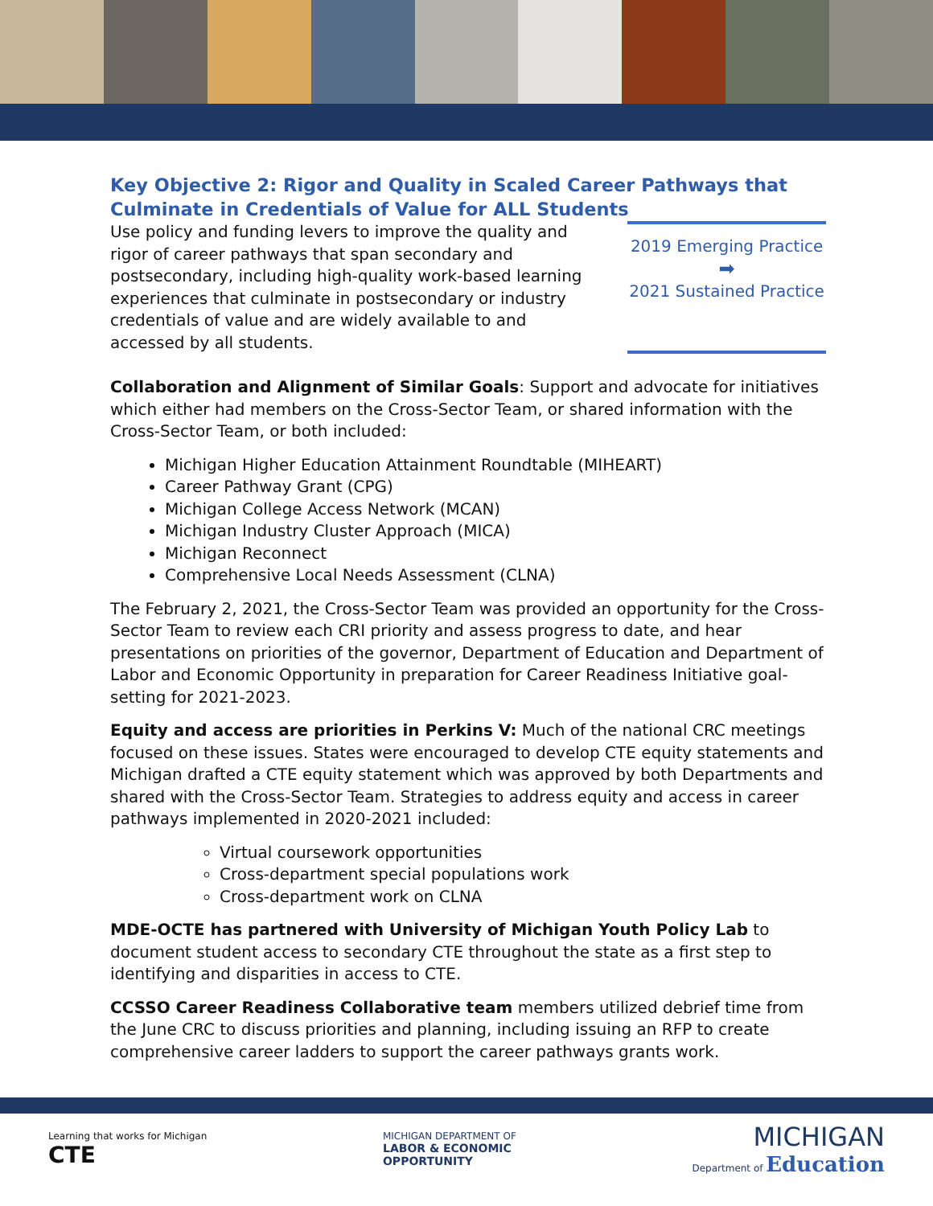Key Objective 2: Rigor and Quality in Scaled Career Pathways that Culminate in Credentials of Value for ALL Students
Use policy and funding levers to improve the quality and rigor of career pathways that span secondary and postsecondary, including high-quality work-based learning experiences that culminate in postsecondary or industry credentials of value and are widely available to and accessed by all students.
2019 Emerging Practice
➡
2021 Sustained Practice
Collaboration and Alignment of Similar Goals: Support and advocate for initiatives which either had members on the Cross-Sector Team, or shared information with the Cross-Sector Team, or both included:
Michigan Higher Education Attainment Roundtable (MIHEART)
Career Pathway Grant (CPG)
Michigan College Access Network (MCAN)
Michigan Industry Cluster Approach (MICA)
Michigan Reconnect
Comprehensive Local Needs Assessment (CLNA)
The February 2, 2021, the Cross-Sector Team was provided an opportunity for the Cross-Sector Team to review each CRI priority and assess progress to date, and hear presentations on priorities of the governor, Department of Education and Department of Labor and Economic Opportunity in preparation for Career Readiness Initiative goal-setting for 2021-2023.
Equity and access are priorities in Perkins V: Much of the national CRC meetings focused on these issues. States were encouraged to develop CTE equity statements and Michigan drafted a CTE equity statement which was approved by both Departments and shared with the Cross-Sector Team. Strategies to address equity and access in career pathways implemented in 2020-2021 included:
Virtual coursework opportunities
Cross-department special populations work
Cross-department work on CLNA
MDE-OCTE has partnered with University of Michigan Youth Policy Lab to document student access to secondary CTE throughout the state as a first step to identifying and disparities in access to CTE.
CCSSO Career Readiness Collaborative team members utilized debrief time from the June CRC to discuss priorities and planning, including issuing an RFP to create comprehensive career ladders to support the career pathways grants work.
Learning that works for Michigan
CTE
MICHIGAN DEPARTMENT OF
LABOR & ECONOMIC
OPPORTUNITY
MICHIGAN
Department of Education